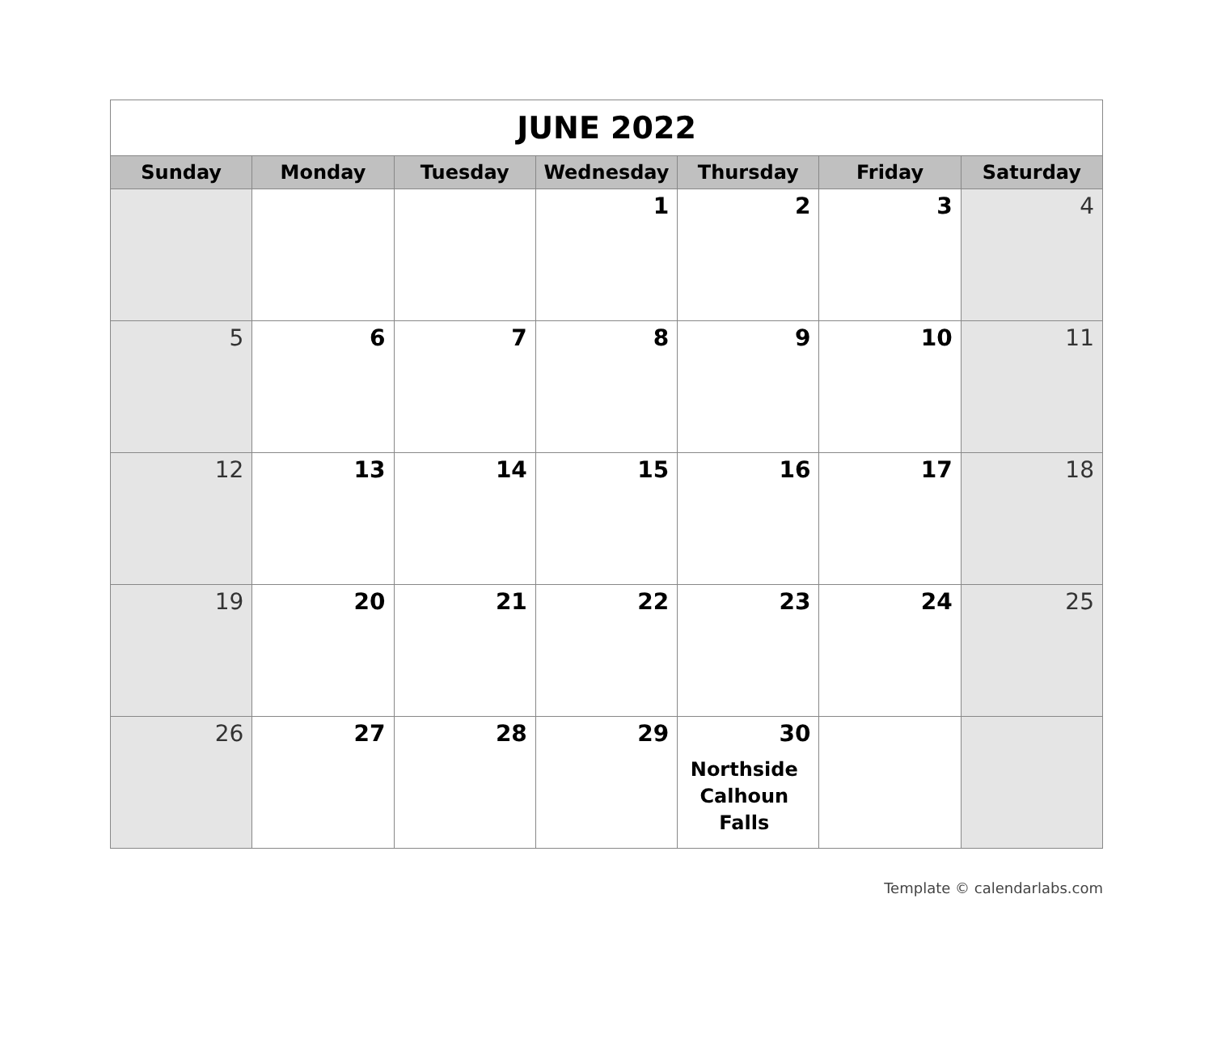| JUNE 2022 | | | | | | |
| --- | --- | --- | --- | --- | --- | --- |
| Sunday | Monday | Tuesday | Wednesday | Thursday | Friday | Saturday |
| | | | 1 | 2 | 3 | 4 |
| 5 | 6 | 7 | 8 | 9 | 10 | 11 |
| 12 | 13 | 14 | 15 | 16 | 17 | 18 |
| 19 | 20 | 21 | 22 | 23 | 24 | 25 |
| 26 | 27 | 28 | 29 | 30 Northside Calhoun Falls | | |
Template © calendarlabs.com